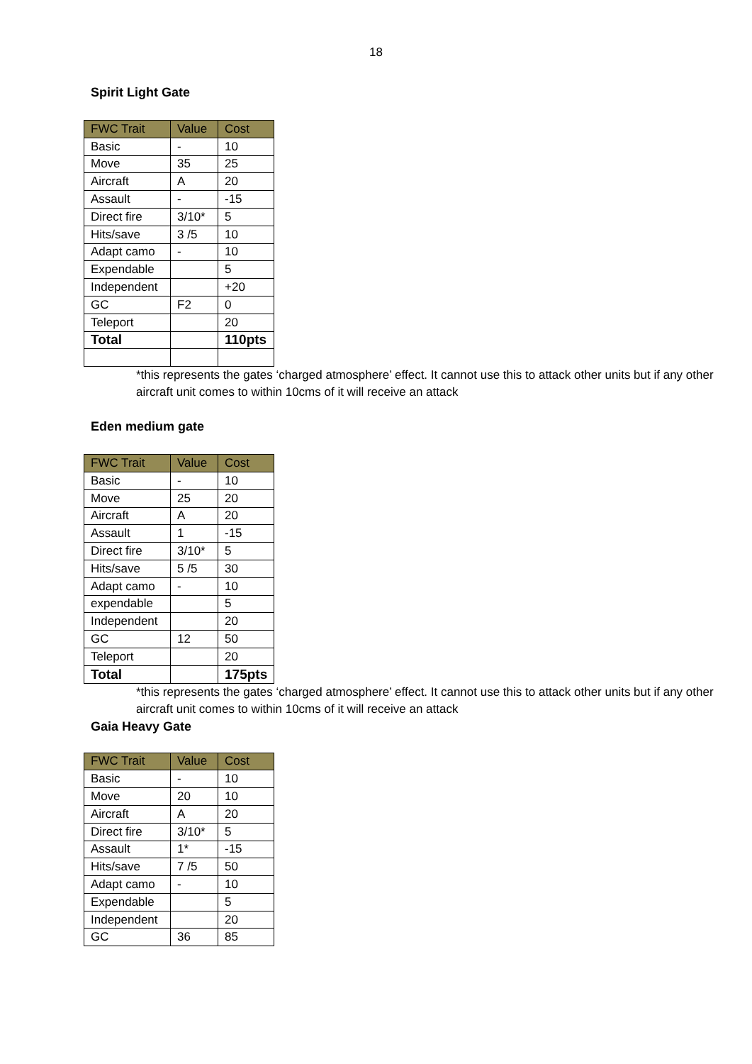18
Spirit Light Gate
| FWC Trait | Value | Cost |
| --- | --- | --- |
| Basic | - | 10 |
| Move | 35 | 25 |
| Aircraft | A | 20 |
| Assault | - | -15 |
| Direct fire | 3/10* | 5 |
| Hits/save | 3 /5 | 10 |
| Adapt camo | - | 10 |
| Expendable | | 5 |
| Independent | | +20 |
| GC | F2 | 0 |
| Teleport | | 20 |
| Total | | 110pts |
*this represents the gates ‘charged atmosphere’ effect. It cannot use this to attack other units but if any other aircraft unit comes to within 10cms of it will receive an attack
Eden medium gate
| FWC Trait | Value | Cost |
| --- | --- | --- |
| Basic | - | 10 |
| Move | 25 | 20 |
| Aircraft | A | 20 |
| Assault | 1 | -15 |
| Direct fire | 3/10* | 5 |
| Hits/save | 5 /5 | 30 |
| Adapt camo | - | 10 |
| expendable | | 5 |
| Independent | | 20 |
| GC | 12 | 50 |
| Teleport | | 20 |
| Total | | 175pts |
*this represents the gates ‘charged atmosphere’ effect. It cannot use this to attack other units but if any other aircraft unit comes to within 10cms of it will receive an attack
Gaia Heavy Gate
| FWC Trait | Value | Cost |
| --- | --- | --- |
| Basic | - | 10 |
| Move | 20 | 10 |
| Aircraft | A | 20 |
| Direct fire | 3/10* | 5 |
| Assault | 1* | -15 |
| Hits/save | 7 /5 | 50 |
| Adapt camo | - | 10 |
| Expendable | | 5 |
| Independent | | 20 |
| GC | 36 | 85 |